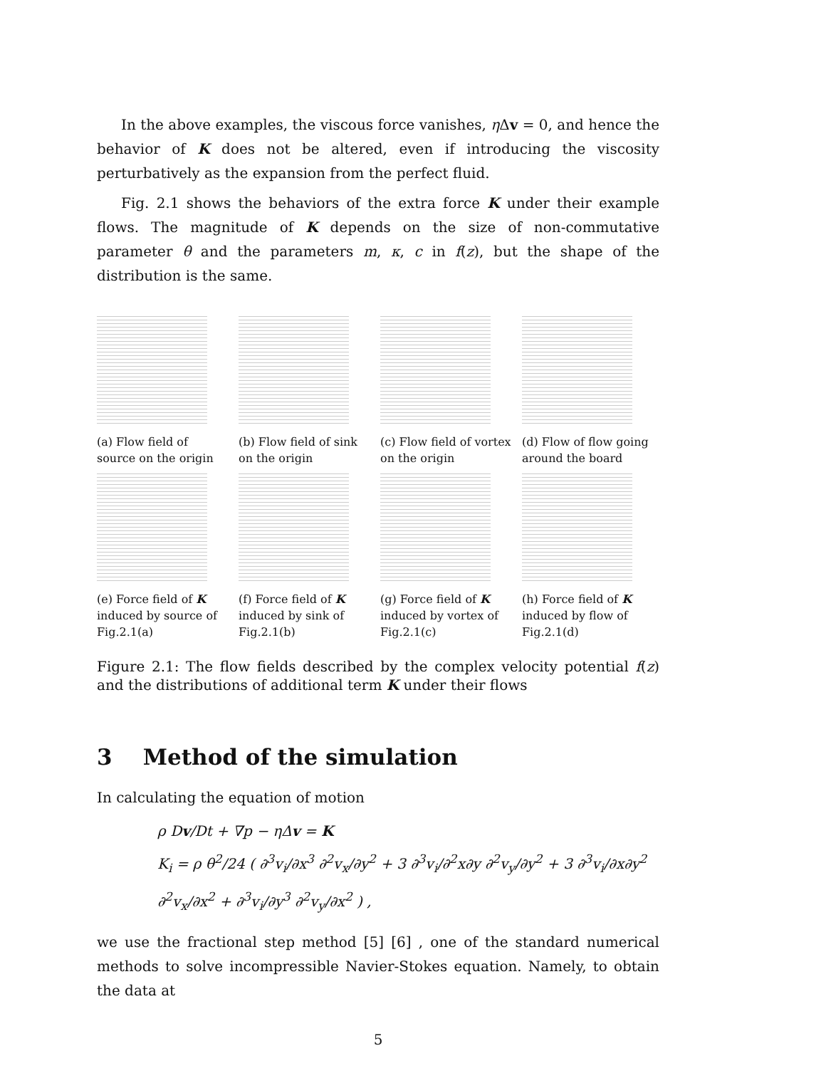In the above examples, the viscous force vanishes, η Δv = 0, and hence the behavior of K does not be altered, even if introducing the viscosity perturbatively as the expansion from the perfect fluid.
Fig. 2.1 shows the behaviors of the extra force K under their example flows. The magnitude of K depends on the size of non-commutative parameter θ and the parameters m, κ, c in f(z), but the shape of the distribution is the same.
(a) Flow field of source on the origin
(b) Flow field of sink on the origin
(c) Flow field of vortex on the origin
(d) Flow of flow going around the board
(e) Force field of K induced by source of Fig.2.1(a)
(f) Force field of K induced by sink of Fig.2.1(b)
(g) Force field of K induced by vortex of Fig.2.1(c)
(h) Force field of K induced by flow of Fig.2.1(d)
Figure 2.1: The flow fields described by the complex velocity potential f(z) and the distributions of additional term K under their flows
3 Method of the simulation
In calculating the equation of motion
ρ Dv/Dt + ∇p − η Δv = K
K<sub>i</sub> = ρ θ<sup>2</sup>/24 ( ∂<sup>3</sup>v<sub>i</sub>/∂x<sup>3</sup> ∂<sup>2</sup>v<sub>x</sub>/∂y<sup>2</sup> + 3 ∂<sup>3</sup>v<sub>i</sub>/∂<sup>2</sup>x∂y ∂<sup>2</sup>v<sub>y</sub>/∂y<sup>2</sup> + 3 ∂<sup>3</sup>v<sub>i</sub>/∂x∂y<sup>2</sup> ∂<sup>2</sup>v<sub>x</sub>/∂x<sup>2</sup> + ∂<sup>3</sup>v<sub>i</sub>/∂y<sup>3</sup> ∂<sup>2</sup>v<sub>y</sub>/∂x<sup>2</sup> ) ,
we use the fractional step method [5] [6] , one of the standard numerical methods to solve incompressible Navier-Stokes equation. Namely, to obtain the data at
5